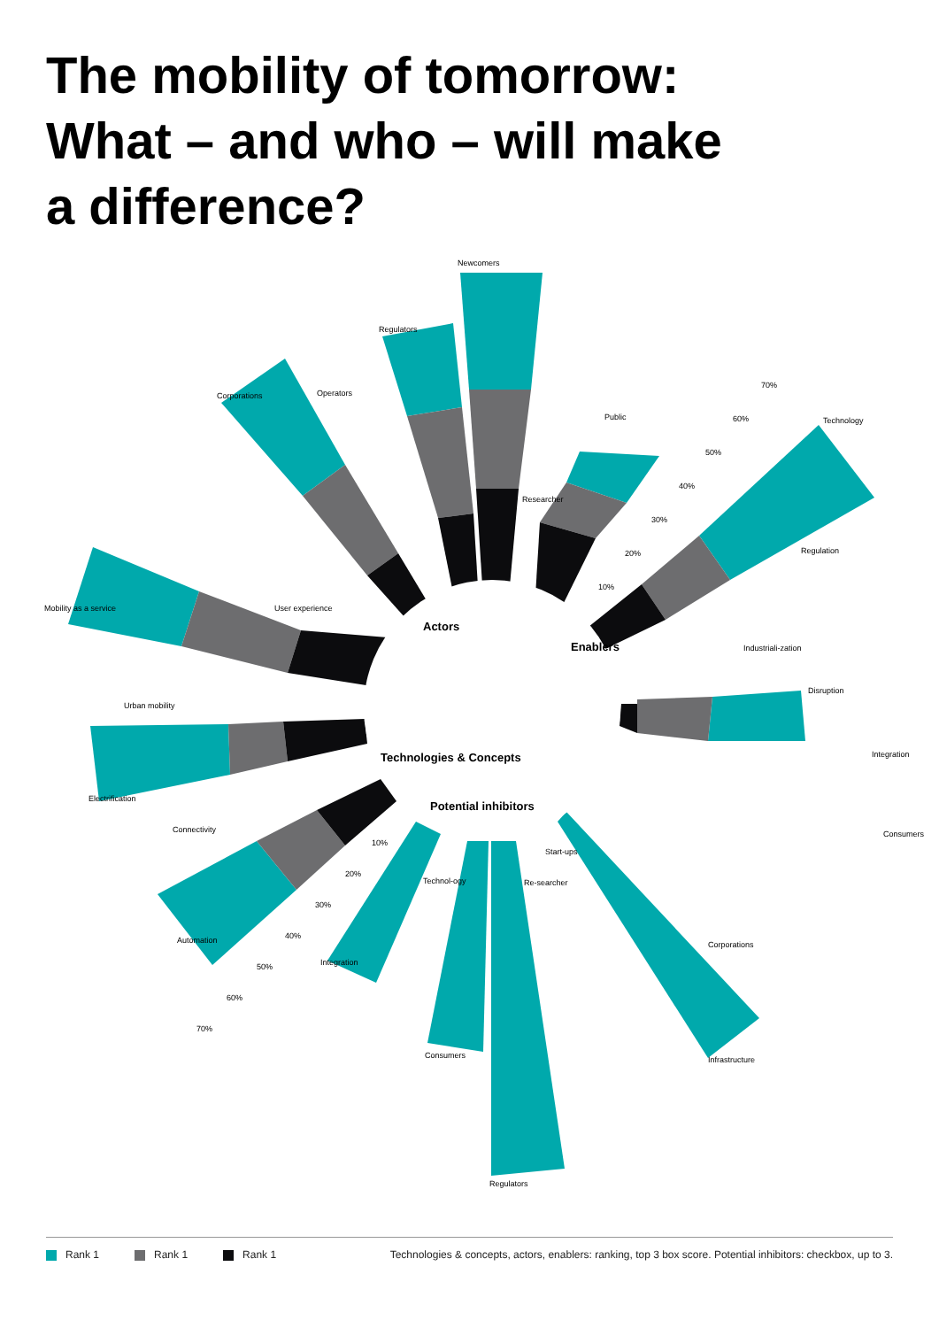The mobility of tomorrow:
What – and who – will make
a difference?
Newcomers
Regulators
Operators
Corporations
Public
Researcher
Technology
Regulation
Disruption
Integration
Consumers
Mobility as a service
Urban mobility
Electrification
Connectivity
Automation
Integration
Consumers
Regulators
Infrastructure
Corporations
Technol-ogy
Re-searcher
Start-ups
Industriali-zation
User experience
70%
60%
50%
40%
30%
20%
10%
10%
20%
30%
40%
50%
60%
70%
Actors
Enablers
Technologies & Concepts
Potential inhibitors
Rank 1 Rank 1 Rank 1 Technologies & concepts, actors, enablers: ranking, top 3 box score. Potential inhibitors: checkbox, up to 3.